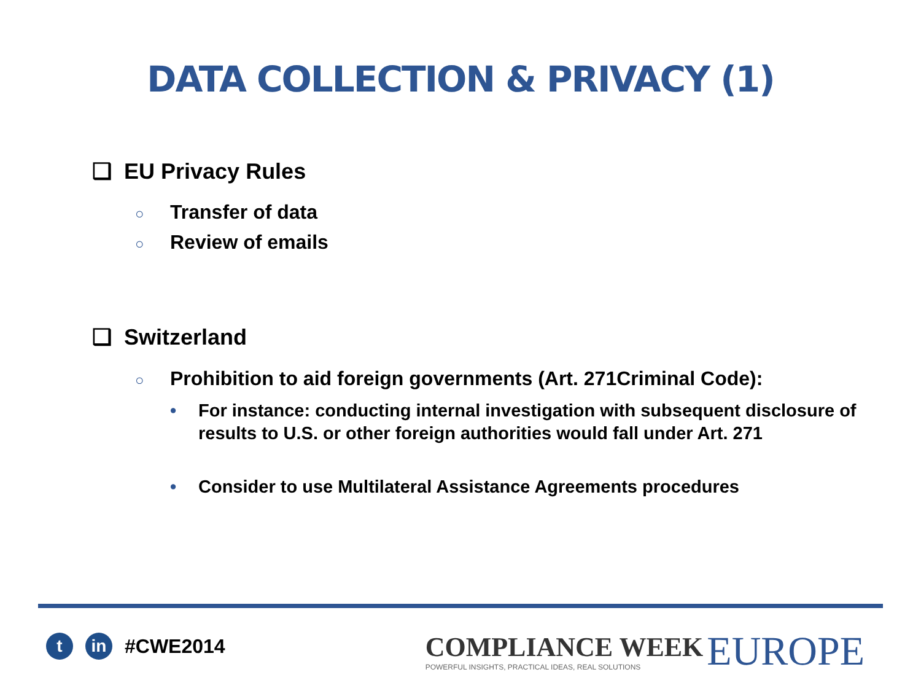DATA COLLECTION & PRIVACY (1)
❑ EU Privacy Rules
○ Transfer of data
○ Review of emails
❑ Switzerland
○ Prohibition to aid foreign governments (Art. 271Criminal Code):
• For instance: conducting internal investigation with subsequent disclosure of results to U.S. or other foreign authorities would fall under Art. 271
• Consider to use Multilateral Assistance Agreements procedures
t in
#CWE2014
COMPLIANCE WEEK
POWERFUL INSIGHTS, PRACTICAL IDEAS, REAL SOLUTIONS
EUROPE